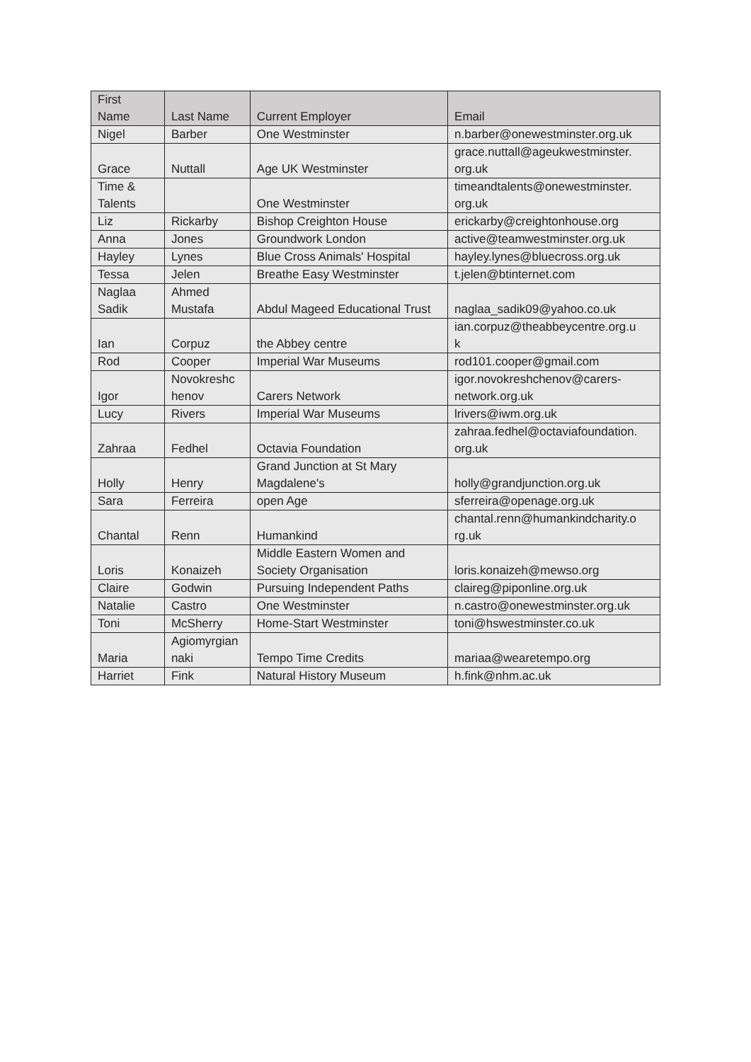| First Name | Last Name | Current Employer | Email |
| --- | --- | --- | --- |
| Nigel | Barber | One Westminster | n.barber@onewestminster.org.uk |
| Grace | Nuttall | Age UK Westminster | grace.nuttall@ageukwestminster. org.uk |
| Time & Talents | | One Westminster | timeandtalents@onewestminster. org.uk |
| Liz | Rickarby | Bishop Creighton House | erickarby@creightonhouse.org |
| Anna | Jones | Groundwork London | active@teamwestminster.org.uk |
| Hayley | Lynes | Blue Cross Animals' Hospital | hayley.lynes@bluecross.org.uk |
| Tessa | Jelen | Breathe Easy Westminster | t.jelen@btinternet.com |
| Naglaa Sadik | Ahmed Mustafa | Abdul Mageed Educational Trust | naglaa_sadik09@yahoo.co.uk |
| Ian | Corpuz | the Abbey centre | ian.corpuz@theabbeycentre.org.u k |
| Rod | Cooper | Imperial War Museums | rod101.cooper@gmail.com |
| Igor | Novokreshc henov | Carers Network | igor.novokreshchenov@carers- network.org.uk |
| Lucy | Rivers | Imperial War Museums | lrivers@iwm.org.uk |
| Zahraa | Fedhel | Octavia Foundation | zahraa.fedhel@octaviafoundation. org.uk |
| Holly | Henry | Grand Junction at St Mary Magdalene's | holly@grandjunction.org.uk |
| Sara | Ferreira | open Age | sferreira@openage.org.uk |
| Chantal | Renn | Humankind | chantal.renn@humankindcharity.o rg.uk |
| Loris | Konaizeh | Middle Eastern Women and Society Organisation | loris.konaizeh@mewso.org |
| Claire | Godwin | Pursuing Independent Paths | claireg@piponline.org.uk |
| Natalie | Castro | One Westminster | n.castro@onewestminster.org.uk |
| Toni | McSherry | Home-Start Westminster | toni@hswestminster.co.uk |
| Maria | Agiomyrgian naki | Tempo Time Credits | mariaa@wearetempo.org |
| Harriet | Fink | Natural History Museum | h.fink@nhm.ac.uk |